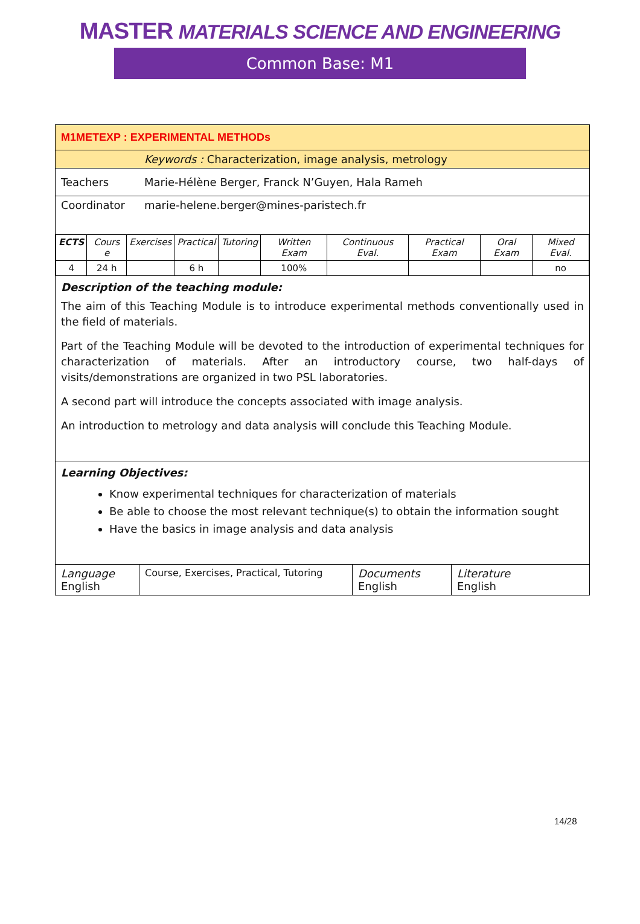MASTER MATERIALS SCIENCE AND ENGINEERING
Common Base: M1
| M1METEXP : EXPERIMENTAL METHODs | |
| | Keywords : Characterization, image analysis, metrology |
| Teachers | Marie-Hélène Berger, Franck N’Guyen, Hala Rameh |
| Coordinator | marie-helene.berger@mines-paristech.fr |
| ECTS | Cours e | Exercises | Practical | Tutoring | Written Exam | Continuous Eval. | Practical Exam | Oral Exam | Mixed Eval. |
| 4 | 24 h | | 6 h | | 100% | | | | no |
Description of the teaching module:
The aim of this Teaching Module is to introduce experimental methods conventionally used in the field of materials.
Part of the Teaching Module will be devoted to the introduction of experimental techniques for characterization of materials. After an introductory course, two half-days of visits/demonstrations are organized in two PSL laboratories.
A second part will introduce the concepts associated with image analysis.
An introduction to metrology and data analysis will conclude this Teaching Module.
Learning Objectives:
Know experimental techniques for characterization of materials
Be able to choose the most relevant technique(s) to obtain the information sought
Have the basics in image analysis and data analysis
| Language English | Course, Exercises, Practical, Tutoring | Documents English | Literature English |
14/28